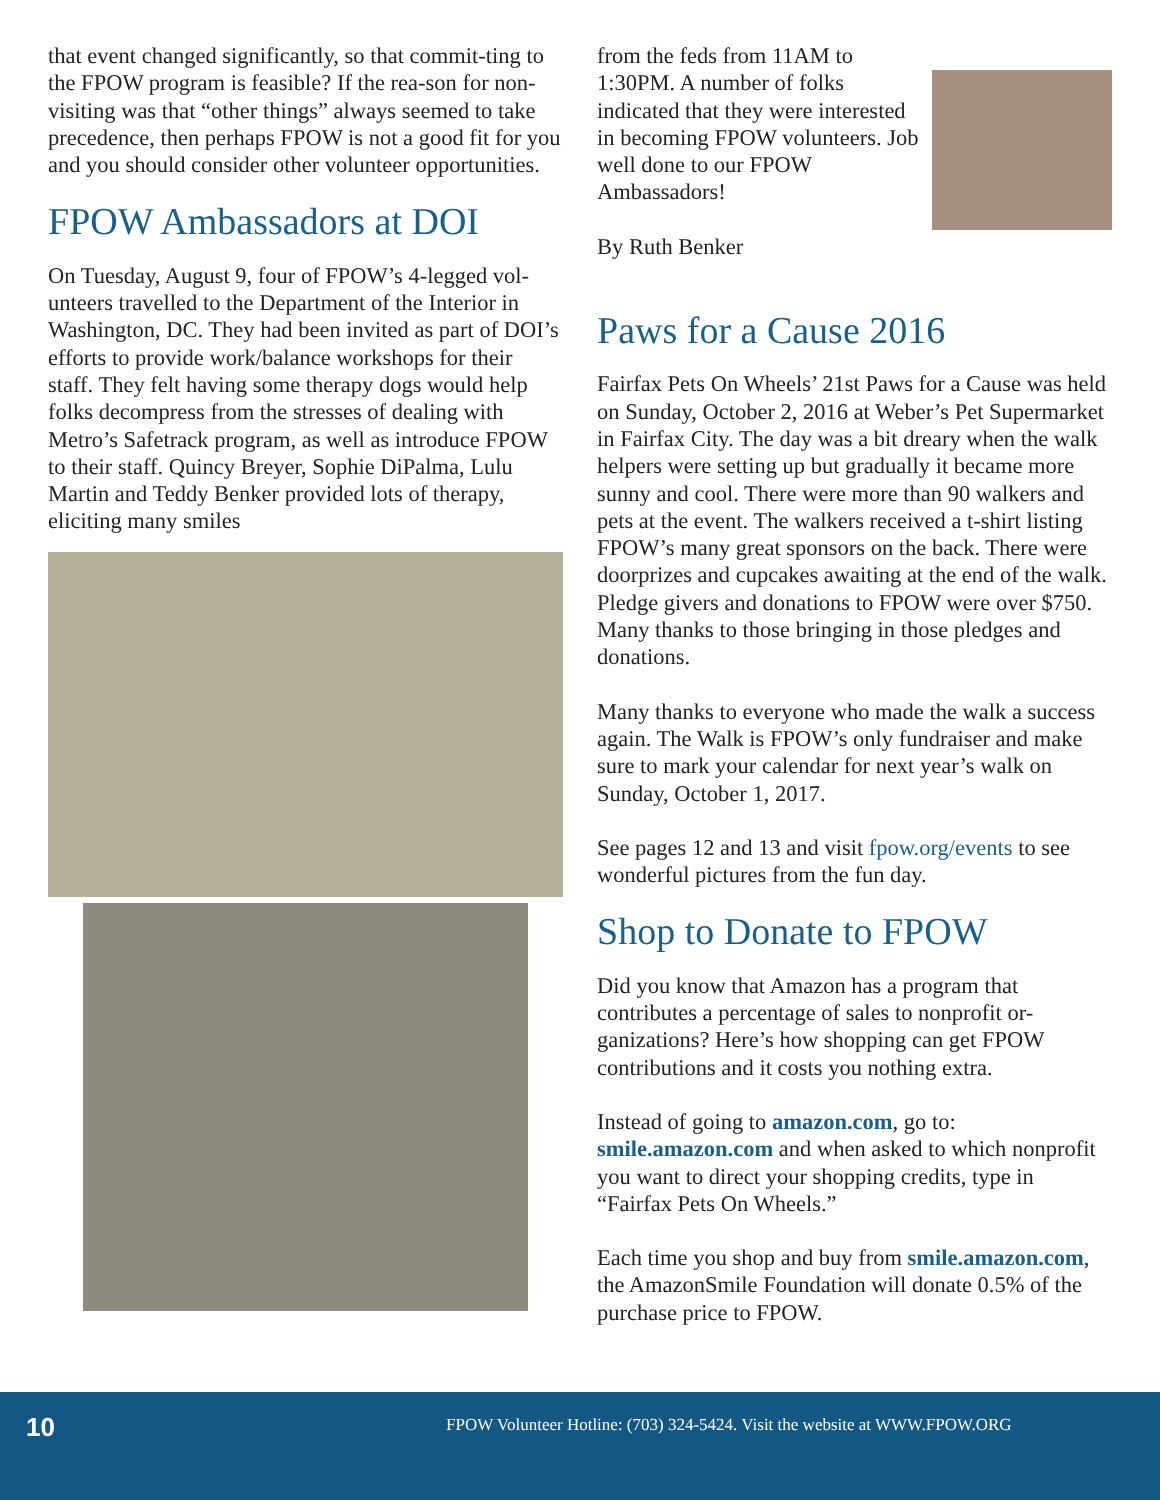that event changed significantly, so that commit-ting to the FPOW program is feasible? If the rea-son for non-visiting was that “other things” always seemed to take precedence, then perhaps FPOW is not a good fit for you and you should consider other volunteer opportunities.
FPOW Ambassadors at DOI
On Tuesday, August 9, four of FPOW’s 4-legged vol-unteers travelled to the Department of the Interior in Washington, DC. They had been invited as part of DOI’s efforts to provide work/balance workshops for their staff. They felt having some therapy dogs would help folks decompress from the stresses of dealing with Metro’s Safetrack program, as well as introduce FPOW to their staff. Quincy Breyer, Sophie DiPalma, Lulu Martin and Teddy Benker provided lots of therapy, eliciting many smiles
from the feds from 11AM to 1:30PM. A number of folks indicated that they were interested in becoming FPOW volunteers. Job well done to our FPOW Ambassadors!
By Ruth Benker
Paws for a Cause 2016
Fairfax Pets On Wheels’ 21st Paws for a Cause was held on Sunday, October 2, 2016 at Weber’s Pet Supermarket in Fairfax City. The day was a bit dreary when the walk helpers were setting up but gradually it became more sunny and cool. There were more than 90 walkers and pets at the event. The walkers received a t-shirt listing FPOW’s many great sponsors on the back. There were doorprizes and cupcakes awaiting at the end of the walk. Pledge givers and donations to FPOW were over $750. Many thanks to those bringing in those pledges and donations.
Many thanks to everyone who made the walk a success again. The Walk is FPOW’s only fundraiser and make sure to mark your calendar for next year’s walk on Sunday, October 1, 2017.
See pages 12 and 13 and visit fpow.org/events to see wonderful pictures from the fun day.
Shop to Donate to FPOW
Did you know that Amazon has a program that contributes a percentage of sales to nonprofit or-ganizations? Here’s how shopping can get FPOW contributions and it costs you nothing extra.
Instead of going to amazon.com, go to: smile.amazon.com and when asked to which nonprofit you want to direct your shopping credits, type in “Fairfax Pets On Wheels.”
Each time you shop and buy from smile.amazon.com, the AmazonSmile Foundation will donate 0.5% of the purchase price to FPOW.
10
FPOW Volunteer Hotline: (703) 324-5424. Visit the website at WWW.FPOW.ORG